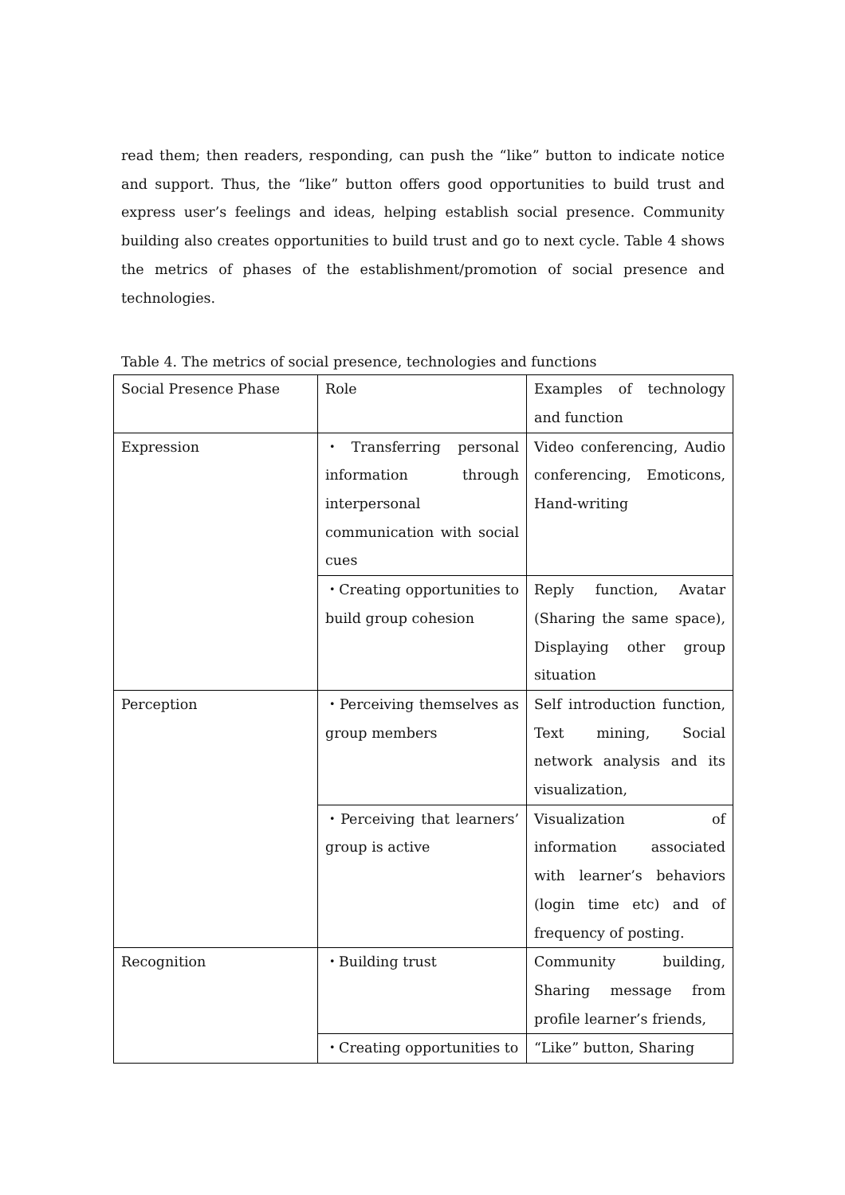read them; then readers, responding, can push the “like” button to indicate notice and support. Thus, the “like” button offers good opportunities to build trust and express user’s feelings and ideas, helping establish social presence. Community building also creates opportunities to build trust and go to next cycle. Table 4 shows the metrics of phases of the establishment/promotion of social presence and technologies.
Table 4. The metrics of social presence, technologies and functions
| Social Presence Phase | Role | Examples of technology and function |
| Expression | ・Transferring personal information through interpersonal communication with social cues | Video conferencing, Audio conferencing, Emoticons, Hand-writing |
| | ・Creating opportunities to build group cohesion | Reply function, Avatar (Sharing the same space), Displaying other group situation |
| Perception | ・Perceiving themselves as group members | Self introduction function, Text mining, Social network analysis and its visualization, |
| | ・Perceiving that learners’ group is active | Visualization of information associated with learner’s behaviors (login time etc) and of frequency of posting. |
| Recognition | ・Building trust | Community building, Sharing message from profile learner’s friends, |
| | ・Creating opportunities to | “Like” button, Sharing |